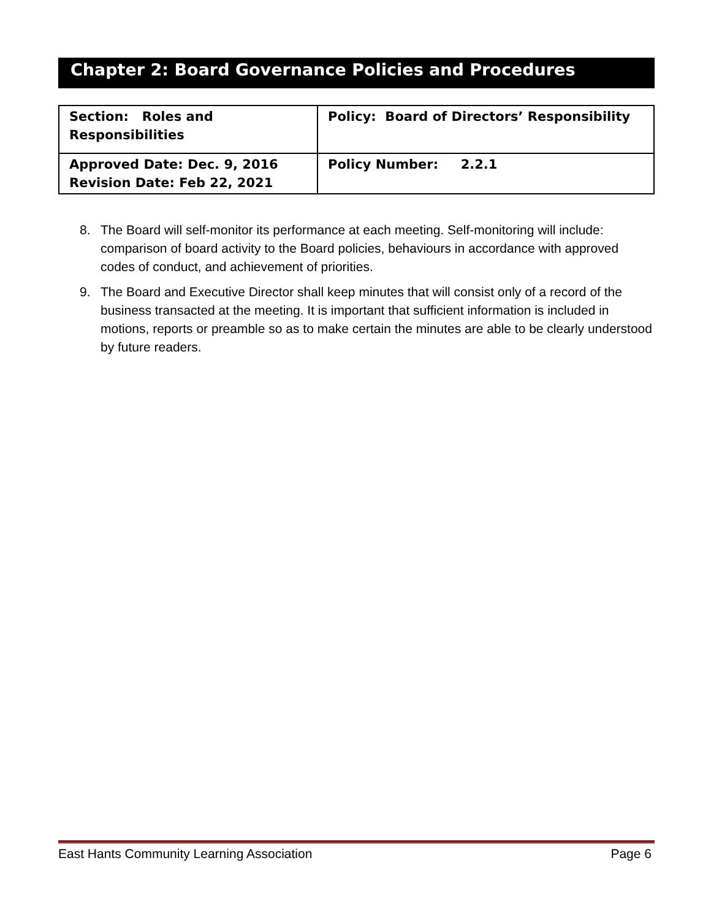Chapter 2: Board Governance Policies and Procedures
| Section: Roles and Responsibilities | Policy: Board of Directors’ Responsibility |
| Approved Date: Dec. 9, 2016 Revision Date: Feb 22, 2021 | Policy Number: 2.2.1 |
8. The Board will self-monitor its performance at each meeting. Self-monitoring will include: comparison of board activity to the Board policies, behaviours in accordance with approved codes of conduct, and achievement of priorities.
9. The Board and Executive Director shall keep minutes that will consist only of a record of the business transacted at the meeting. It is important that sufficient information is included in motions, reports or preamble so as to make certain the minutes are able to be clearly understood by future readers.
East Hants Community Learning Association Page 6